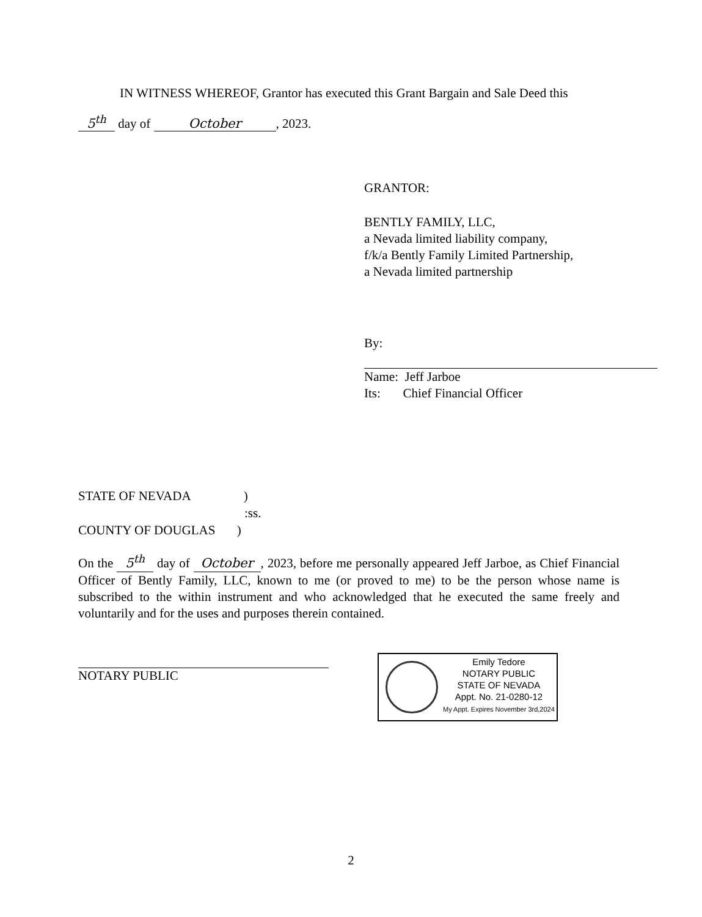IN WITNESS WHEREOF, Grantor has executed this Grant Bargain and Sale Deed this
5<sup>th</sup> day of October, 2023.
GRANTOR:
BENTLY FAMILY, LLC,
a Nevada limited liability company,
f/k/a Bently Family Limited Partnership,
a Nevada limited partnership
By:
Name: Jeff Jarboe
Its: Chief Financial Officer
STATE OF NEVADA )
:ss.
COUNTY OF DOUGLAS )
On the 5<sup>th</sup> day of October, 2023, before me personally appeared Jeff Jarboe, as Chief Financial Officer of Bently Family, LLC, known to me (or proved to me) to be the person whose name is subscribed to the within instrument and who acknowledged that he executed the same freely and voluntarily and for the uses and purposes therein contained.
NOTARY PUBLIC
Emily Tedore
NOTARY PUBLIC
STATE OF NEVADA
Appt. No. 21-0280-12
My Appt. Expires November 3rd,2024
2